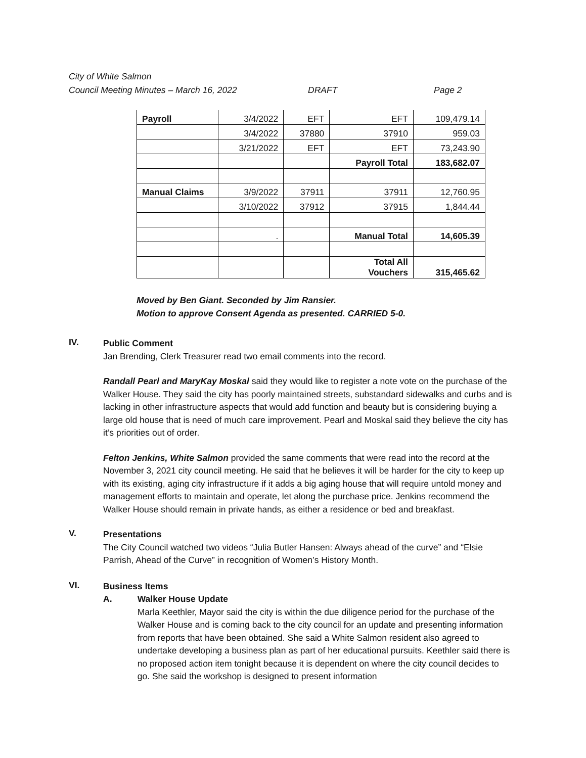City of White Salmon
Council Meeting Minutes – March 16, 2022 DRAFT Page 2
| Payroll | 3/4/2022 | EFT | EFT | 109,479.14 |
| | 3/4/2022 | 37880 | 37910 | 959.03 |
| | 3/21/2022 | EFT | EFT | 73,243.90 |
| | | | Payroll Total | 183,682.07 |
| Manual Claims | 3/9/2022 | 37911 | 37911 | 12,760.95 |
| | 3/10/2022 | 37912 | 37915 | 1,844.44 |
| | . | | Manual Total | 14,605.39 |
| | | | Total All Vouchers | 315,465.62 |
Moved by Ben Giant. Seconded by Jim Ransier.
Motion to approve Consent Agenda as presented. CARRIED 5-0.
IV.
Public Comment
Jan Brending, Clerk Treasurer read two email comments into the record.
Randall Pearl and MaryKay Moskal said they would like to register a note vote on the purchase of the Walker House. They said the city has poorly maintained streets, substandard sidewalks and curbs and is lacking in other infrastructure aspects that would add function and beauty but is considering buying a large old house that is need of much care improvement. Pearl and Moskal said they believe the city has it’s priorities out of order.
Felton Jenkins, White Salmon provided the same comments that were read into the record at the November 3, 2021 city council meeting. He said that he believes it will be harder for the city to keep up with its existing, aging city infrastructure if it adds a big aging house that will require untold money and management efforts to maintain and operate, let along the purchase price. Jenkins recommend the Walker House should remain in private hands, as either a residence or bed and breakfast.
V.
Presentations
The City Council watched two videos “Julia Butler Hansen: Always ahead of the curve” and “Elsie Parrish, Ahead of the Curve” in recognition of Women’s History Month.
VI.
Business Items
A. Walker House Update
Marla Keethler, Mayor said the city is within the due diligence period for the purchase of the Walker House and is coming back to the city council for an update and presenting information from reports that have been obtained. She said a White Salmon resident also agreed to undertake developing a business plan as part of her educational pursuits. Keethler said there is no proposed action item tonight because it is dependent on where the city council decides to go. She said the workshop is designed to present information